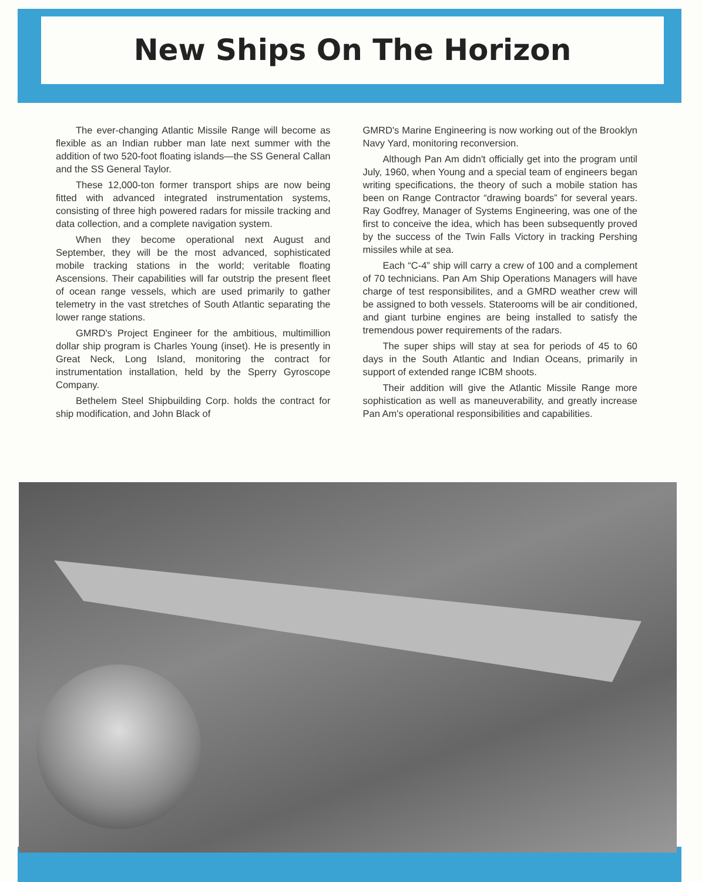New Ships On The Horizon
The ever-changing Atlantic Missile Range will become as flexible as an Indian rubber man late next summer with the addition of two 520-foot floating islands—the SS General Callan and the SS General Taylor.
These 12,000-ton former transport ships are now being fitted with advanced integrated instrumentation systems, consisting of three high powered radars for missile tracking and data collection, and a complete navigation system.
When they become operational next August and September, they will be the most advanced, sophisticated mobile tracking stations in the world; veritable floating Ascensions. Their capabilities will far outstrip the present fleet of ocean range vessels, which are used primarily to gather telemetry in the vast stretches of South Atlantic separating the lower range stations.
GMRD's Project Engineer for the ambitious, multimillion dollar ship program is Charles Young (inset). He is presently in Great Neck, Long Island, monitoring the contract for instrumentation installation, held by the Sperry Gyroscope Company.
Bethelem Steel Shipbuilding Corp. holds the contract for ship modification, and John Black of
GMRD's Marine Engineering is now working out of the Brooklyn Navy Yard, monitoring reconversion.
Although Pan Am didn't officially get into the program until July, 1960, when Young and a special team of engineers began writing specifications, the theory of such a mobile station has been on Range Contractor “drawing boards” for several years. Ray Godfrey, Manager of Systems Engineering, was one of the first to conceive the idea, which has been subsequently proved by the success of the Twin Falls Victory in tracking Pershing missiles while at sea.
Each “C-4” ship will carry a crew of 100 and a complement of 70 technicians. Pan Am Ship Operations Managers will have charge of test responsibilites, and a GMRD weather crew will be assigned to both vessels. Staterooms will be air conditioned, and giant turbine engines are being installed to satisfy the tremendous power requirements of the radars.
The super ships will stay at sea for periods of 45 to 60 days in the South Atlantic and Indian Oceans, primarily in support of extended range ICBM shoots.
Their addition will give the Atlantic Missile Range more sophistication as well as maneuverability, and greatly increase Pan Am's operational responsibilities and capabilities.